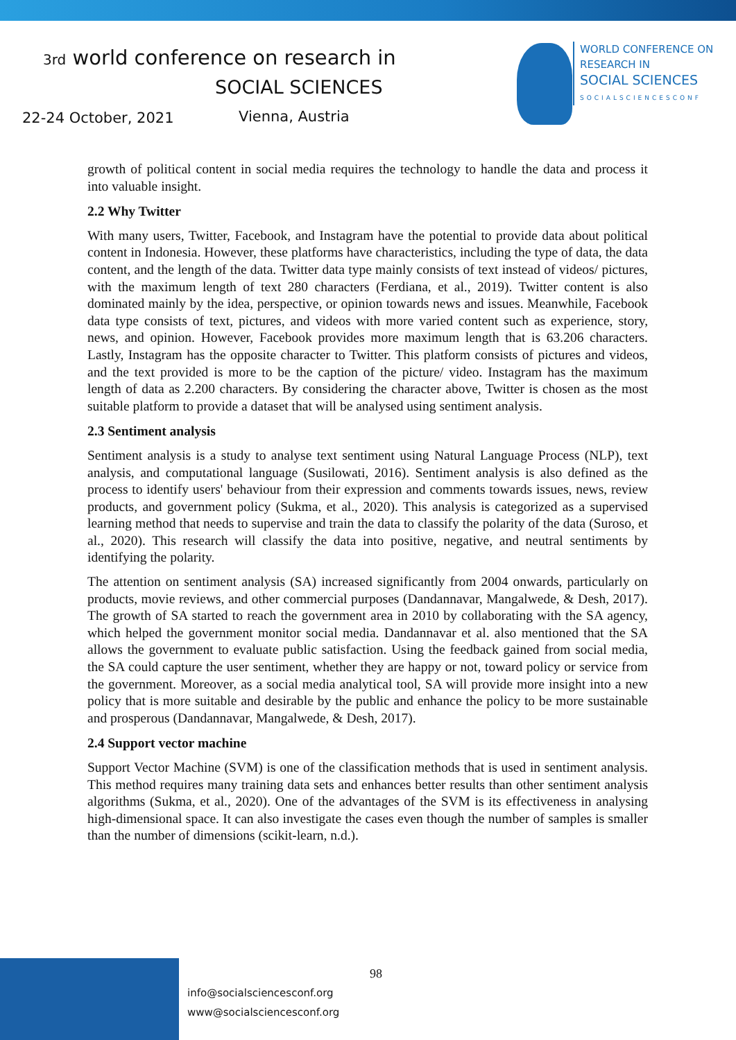3rd world conference on research in
SOCIAL SCIENCES
22-24 October, 2021 Vienna, Austria
WORLD CONFERENCE ON
RESEARCH IN
SOCIAL SCIENCES
SOCIALSCIENCESCONF
growth of political content in social media requires the technology to handle the data and process it into valuable insight.
2.2 Why Twitter
With many users, Twitter, Facebook, and Instagram have the potential to provide data about political content in Indonesia. However, these platforms have characteristics, including the type of data, the data content, and the length of the data. Twitter data type mainly consists of text instead of videos/ pictures, with the maximum length of text 280 characters (Ferdiana, et al., 2019). Twitter content is also dominated mainly by the idea, perspective, or opinion towards news and issues. Meanwhile, Facebook data type consists of text, pictures, and videos with more varied content such as experience, story, news, and opinion. However, Facebook provides more maximum length that is 63.206 characters. Lastly, Instagram has the opposite character to Twitter. This platform consists of pictures and videos, and the text provided is more to be the caption of the picture/ video. Instagram has the maximum length of data as 2.200 characters. By considering the character above, Twitter is chosen as the most suitable platform to provide a dataset that will be analysed using sentiment analysis.
2.3 Sentiment analysis
Sentiment analysis is a study to analyse text sentiment using Natural Language Process (NLP), text analysis, and computational language (Susilowati, 2016). Sentiment analysis is also defined as the process to identify users' behaviour from their expression and comments towards issues, news, review products, and government policy (Sukma, et al., 2020). This analysis is categorized as a supervised learning method that needs to supervise and train the data to classify the polarity of the data (Suroso, et al., 2020). This research will classify the data into positive, negative, and neutral sentiments by identifying the polarity.
The attention on sentiment analysis (SA) increased significantly from 2004 onwards, particularly on products, movie reviews, and other commercial purposes (Dandannavar, Mangalwede, & Desh, 2017). The growth of SA started to reach the government area in 2010 by collaborating with the SA agency, which helped the government monitor social media. Dandannavar et al. also mentioned that the SA allows the government to evaluate public satisfaction. Using the feedback gained from social media, the SA could capture the user sentiment, whether they are happy or not, toward policy or service from the government. Moreover, as a social media analytical tool, SA will provide more insight into a new policy that is more suitable and desirable by the public and enhance the policy to be more sustainable and prosperous (Dandannavar, Mangalwede, & Desh, 2017).
2.4 Support vector machine
Support Vector Machine (SVM) is one of the classification methods that is used in sentiment analysis. This method requires many training data sets and enhances better results than other sentiment analysis algorithms (Sukma, et al., 2020). One of the advantages of the SVM is its effectiveness in analysing high-dimensional space. It can also investigate the cases even though the number of samples is smaller than the number of dimensions (scikit-learn, n.d.).
98
info@socialsciencesconf.org
www@socialsciencesconf.org